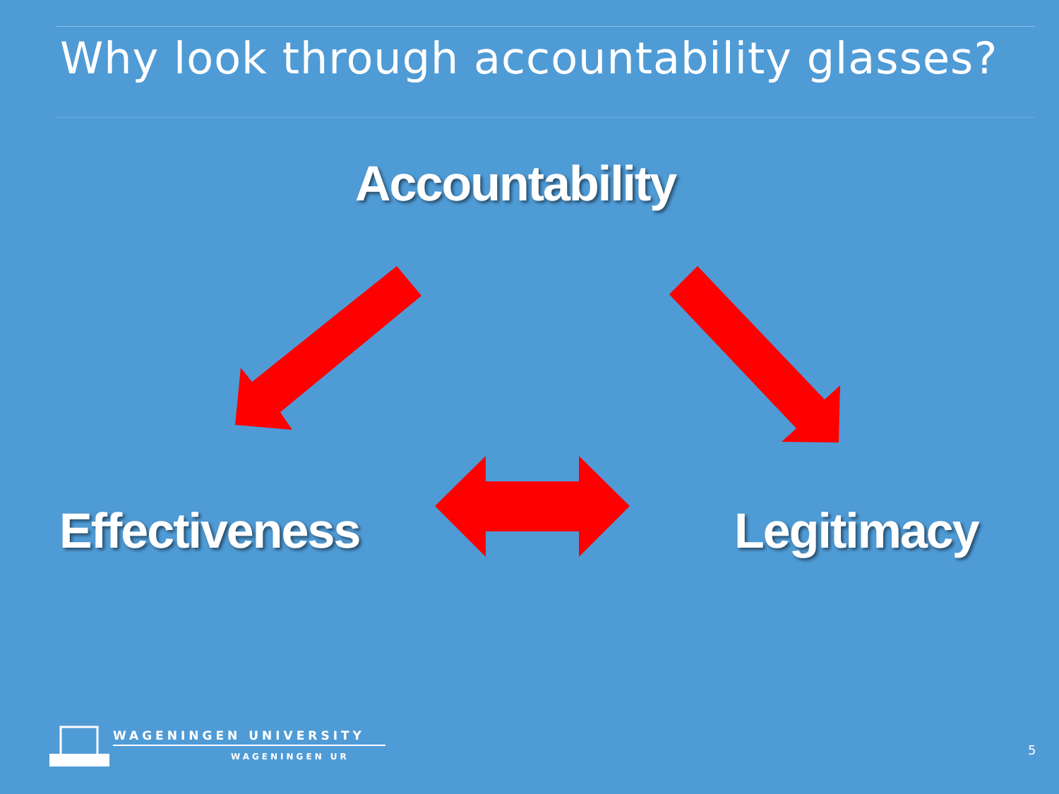Why look through accountability glasses?
Accountability
Effectiveness Legitimacy
WAGENINGEN UNIVERSITY
WAGENINGEN UR 5